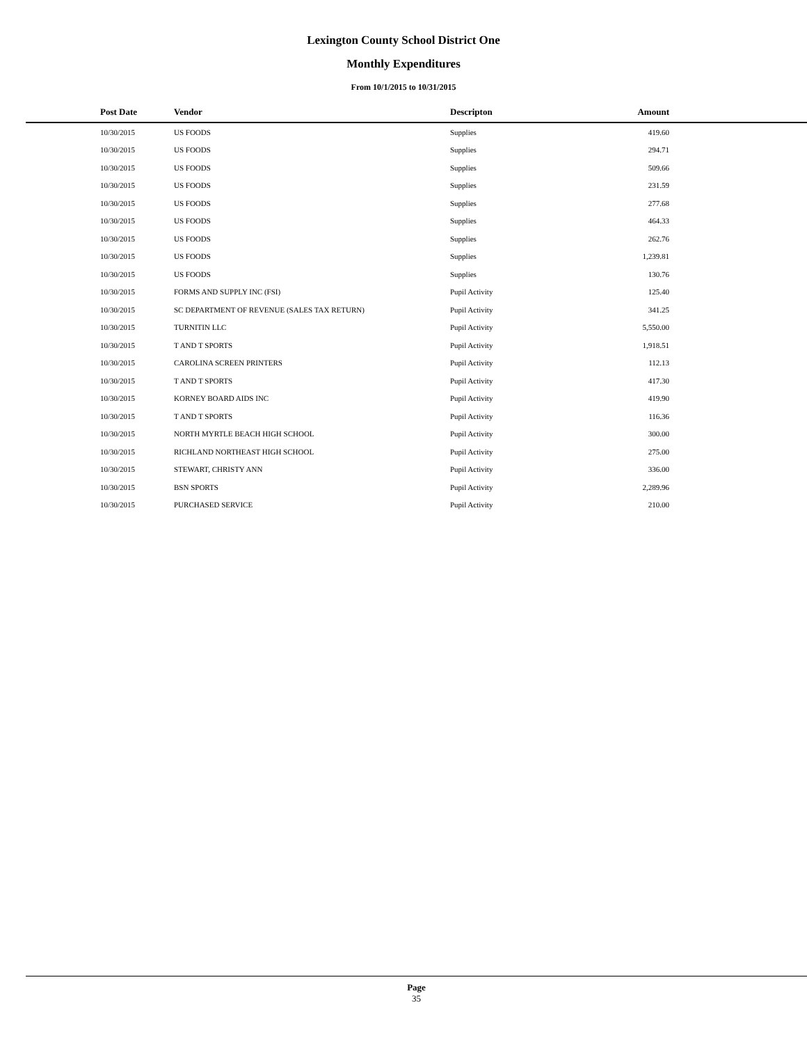Lexington County School District One
Monthly Expenditures
From 10/1/2015 to 10/31/2015
| Post Date | Vendor | Descripton | Amount | |
| --- | --- | --- | --- | --- |
| 10/30/2015 | US FOODS | Supplies | 419.60 | |
| 10/30/2015 | US FOODS | Supplies | 294.71 | |
| 10/30/2015 | US FOODS | Supplies | 509.66 | |
| 10/30/2015 | US FOODS | Supplies | 231.59 | |
| 10/30/2015 | US FOODS | Supplies | 277.68 | |
| 10/30/2015 | US FOODS | Supplies | 464.33 | |
| 10/30/2015 | US FOODS | Supplies | 262.76 | |
| 10/30/2015 | US FOODS | Supplies | 1,239.81 | |
| 10/30/2015 | US FOODS | Supplies | 130.76 | |
| 10/30/2015 | FORMS AND SUPPLY INC (FSI) | Pupil Activity | 125.40 | |
| 10/30/2015 | SC DEPARTMENT OF REVENUE (SALES TAX RETURN) | Pupil Activity | 341.25 | |
| 10/30/2015 | TURNITIN LLC | Pupil Activity | 5,550.00 | |
| 10/30/2015 | T AND T SPORTS | Pupil Activity | 1,918.51 | |
| 10/30/2015 | CAROLINA SCREEN PRINTERS | Pupil Activity | 112.13 | |
| 10/30/2015 | T AND T SPORTS | Pupil Activity | 417.30 | |
| 10/30/2015 | KORNEY BOARD AIDS INC | Pupil Activity | 419.90 | |
| 10/30/2015 | T AND T SPORTS | Pupil Activity | 116.36 | |
| 10/30/2015 | NORTH MYRTLE BEACH HIGH SCHOOL | Pupil Activity | 300.00 | |
| 10/30/2015 | RICHLAND NORTHEAST HIGH SCHOOL | Pupil Activity | 275.00 | |
| 10/30/2015 | STEWART, CHRISTY ANN | Pupil Activity | 336.00 | |
| 10/30/2015 | BSN SPORTS | Pupil Activity | 2,289.96 | |
| 10/30/2015 | PURCHASED SERVICE | Pupil Activity | 210.00 | |
Page
35